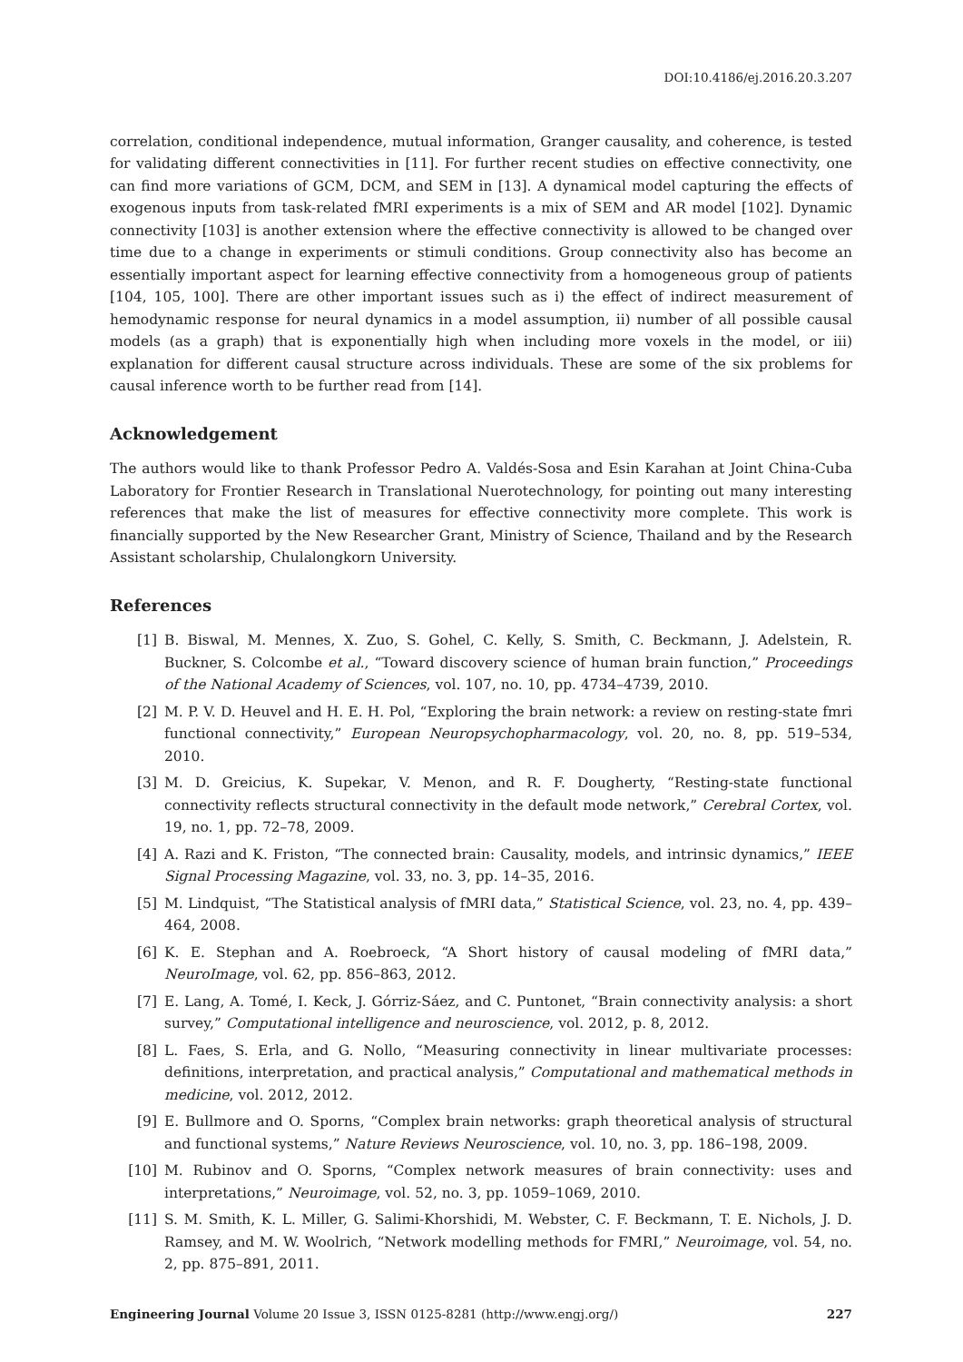DOI:10.4186/ej.2016.20.3.207
correlation, conditional independence, mutual information, Granger causality, and coherence, is tested for validating different connectivities in [11]. For further recent studies on effective connectivity, one can find more variations of GCM, DCM, and SEM in [13]. A dynamical model capturing the effects of exogenous inputs from task-related fMRI experiments is a mix of SEM and AR model [102]. Dynamic connectivity [103] is another extension where the effective connectivity is allowed to be changed over time due to a change in experiments or stimuli conditions. Group connectivity also has become an essentially important aspect for learning effective connectivity from a homogeneous group of patients [104, 105, 100]. There are other important issues such as i) the effect of indirect measurement of hemodynamic response for neural dynamics in a model assumption, ii) number of all possible causal models (as a graph) that is exponentially high when including more voxels in the model, or iii) explanation for different causal structure across individuals. These are some of the six problems for causal inference worth to be further read from [14].
Acknowledgement
The authors would like to thank Professor Pedro A. Valdés-Sosa and Esin Karahan at Joint China-Cuba Laboratory for Frontier Research in Translational Nuerotechnology, for pointing out many interesting references that make the list of measures for effective connectivity more complete. This work is financially supported by the New Researcher Grant, Ministry of Science, Thailand and by the Research Assistant scholarship, Chulalongkorn University.
References
[1] B. Biswal, M. Mennes, X. Zuo, S. Gohel, C. Kelly, S. Smith, C. Beckmann, J. Adelstein, R. Buckner, S. Colcombe et al., “Toward discovery science of human brain function,” Proceedings of the National Academy of Sciences, vol. 107, no. 10, pp. 4734–4739, 2010.
[2] M. P. V. D. Heuvel and H. E. H. Pol, “Exploring the brain network: a review on resting-state fmri functional connectivity,” European Neuropsychopharmacology, vol. 20, no. 8, pp. 519–534, 2010.
[3] M. D. Greicius, K. Supekar, V. Menon, and R. F. Dougherty, “Resting-state functional connectivity reflects structural connectivity in the default mode network,” Cerebral Cortex, vol. 19, no. 1, pp. 72–78, 2009.
[4] A. Razi and K. Friston, “The connected brain: Causality, models, and intrinsic dynamics,” IEEE Signal Processing Magazine, vol. 33, no. 3, pp. 14–35, 2016.
[5] M. Lindquist, “The Statistical analysis of fMRI data,” Statistical Science, vol. 23, no. 4, pp. 439–464, 2008.
[6] K. E. Stephan and A. Roebroeck, “A Short history of causal modeling of fMRI data,” NeuroImage, vol. 62, pp. 856–863, 2012.
[7] E. Lang, A. Tomé, I. Keck, J. Górriz-Sáez, and C. Puntonet, “Brain connectivity analysis: a short survey,” Computational intelligence and neuroscience, vol. 2012, p. 8, 2012.
[8] L. Faes, S. Erla, and G. Nollo, “Measuring connectivity in linear multivariate processes: definitions, interpretation, and practical analysis,” Computational and mathematical methods in medicine, vol. 2012, 2012.
[9] E. Bullmore and O. Sporns, “Complex brain networks: graph theoretical analysis of structural and functional systems,” Nature Reviews Neuroscience, vol. 10, no. 3, pp. 186–198, 2009.
[10] M. Rubinov and O. Sporns, “Complex network measures of brain connectivity: uses and interpretations,” Neuroimage, vol. 52, no. 3, pp. 1059–1069, 2010.
[11] S. M. Smith, K. L. Miller, G. Salimi-Khorshidi, M. Webster, C. F. Beckmann, T. E. Nichols, J. D. Ramsey, and M. W. Woolrich, “Network modelling methods for FMRI,” Neuroimage, vol. 54, no. 2, pp. 875–891, 2011.
Engineering Journal Volume 20 Issue 3, ISSN 0125-8281 (http://www.engj.org/) 227